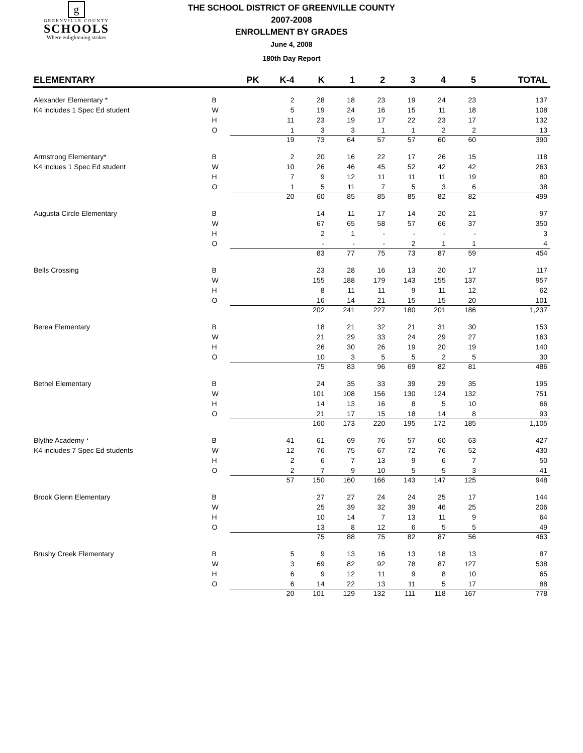g
GREENVILLE COUNTY
SCHOOLS
Where enlightening strikes
THE SCHOOL DISTRICT OF GREENVILLE COUNTY
2007-2008
ENROLLMENT BY GRADES
June 4, 2008
180th Day Report
| ELEMENTARY | | PK | K-4 | K | 1 | 2 | 3 | 4 | 5 | TOTAL |
| --- | --- | --- | --- | --- | --- | --- | --- | --- | --- | --- |
| Alexander Elementary * | B | | 2 | 28 | 18 | 23 | 19 | 24 | 23 | 137 |
| K4 includes 1 Spec Ed student | W | | 5 | 19 | 24 | 16 | 15 | 11 | 18 | 108 |
| | H | | 11 | 23 | 19 | 17 | 22 | 23 | 17 | 132 |
| | O | | 1 | 3 | 3 | 1 | 1 | 2 | 2 | 13 |
| | | | 19 | 73 | 64 | 57 | 57 | 60 | 60 | 390 |
| Armstrong Elementary* | B | | 2 | 20 | 16 | 22 | 17 | 26 | 15 | 118 |
| K4 inclues 1 Spec Ed student | W | | 10 | 26 | 46 | 45 | 52 | 42 | 42 | 263 |
| | H | | 7 | 9 | 12 | 11 | 11 | 11 | 19 | 80 |
| | O | | 1 | 5 | 11 | 7 | 5 | 3 | 6 | 38 |
| | | | 20 | 60 | 85 | 85 | 85 | 82 | 82 | 499 |
| Augusta Circle Elementary | B | | | 14 | 11 | 17 | 14 | 20 | 21 | 97 |
| | W | | | 67 | 65 | 58 | 57 | 66 | 37 | 350 |
| | H | | | 2 | 1 | - | - | - | - | 3 |
| | O | | | - | - | - | 2 | 1 | 1 | 4 |
| | | | | 83 | 77 | 75 | 73 | 87 | 59 | 454 |
| Bells Crossing | B | | | 23 | 28 | 16 | 13 | 20 | 17 | 117 |
| | W | | | 155 | 188 | 179 | 143 | 155 | 137 | 957 |
| | H | | | 8 | 11 | 11 | 9 | 11 | 12 | 62 |
| | O | | | 16 | 14 | 21 | 15 | 15 | 20 | 101 |
| | | | | 202 | 241 | 227 | 180 | 201 | 186 | 1,237 |
| Berea Elementary | B | | | 18 | 21 | 32 | 21 | 31 | 30 | 153 |
| | W | | | 21 | 29 | 33 | 24 | 29 | 27 | 163 |
| | H | | | 26 | 30 | 26 | 19 | 20 | 19 | 140 |
| | O | | | 10 | 3 | 5 | 5 | 2 | 5 | 30 |
| | | | | 75 | 83 | 96 | 69 | 82 | 81 | 486 |
| Bethel Elementary | B | | | 24 | 35 | 33 | 39 | 29 | 35 | 195 |
| | W | | | 101 | 108 | 156 | 130 | 124 | 132 | 751 |
| | H | | | 14 | 13 | 16 | 8 | 5 | 10 | 66 |
| | O | | | 21 | 17 | 15 | 18 | 14 | 8 | 93 |
| | | | | 160 | 173 | 220 | 195 | 172 | 185 | 1,105 |
| Blythe Academy * | B | | 41 | 61 | 69 | 76 | 57 | 60 | 63 | 427 |
| K4 includes 7 Spec Ed students | W | | 12 | 76 | 75 | 67 | 72 | 76 | 52 | 430 |
| | H | | 2 | 6 | 7 | 13 | 9 | 6 | 7 | 50 |
| | O | | 2 | 7 | 9 | 10 | 5 | 5 | 3 | 41 |
| | | | 57 | 150 | 160 | 166 | 143 | 147 | 125 | 948 |
| Brook Glenn Elementary | B | | | 27 | 27 | 24 | 24 | 25 | 17 | 144 |
| | W | | | 25 | 39 | 32 | 39 | 46 | 25 | 206 |
| | H | | | 10 | 14 | 7 | 13 | 11 | 9 | 64 |
| | O | | | 13 | 8 | 12 | 6 | 5 | 5 | 49 |
| | | | | 75 | 88 | 75 | 82 | 87 | 56 | 463 |
| Brushy Creek Elementary | B | | 5 | 9 | 13 | 16 | 13 | 18 | 13 | 87 |
| | W | | 3 | 69 | 82 | 92 | 78 | 87 | 127 | 538 |
| | H | | 6 | 9 | 12 | 11 | 9 | 8 | 10 | 65 |
| | O | | 6 | 14 | 22 | 13 | 11 | 5 | 17 | 88 |
| | | | 20 | 101 | 129 | 132 | 111 | 118 | 167 | 778 |